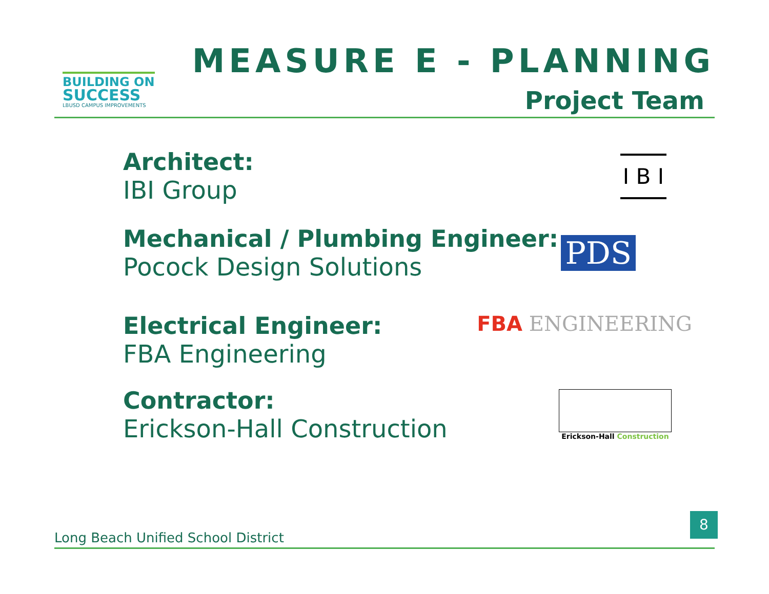BUILDING ON
SUCCESS
LBUSD CAMPUS IMPROVEMENTS
MEASURE E - PLANNING
Project Team
Architect:
IBI Group
I B I
Mechanical / Plumbing Engineer:
Pocock Design Solutions
PDS
Electrical Engineer:
FBA Engineering
FBA ENGINEERING
Contractor:
Erickson-Hall Construction
Erickson-Hall Construction
Long Beach Unified School District
8